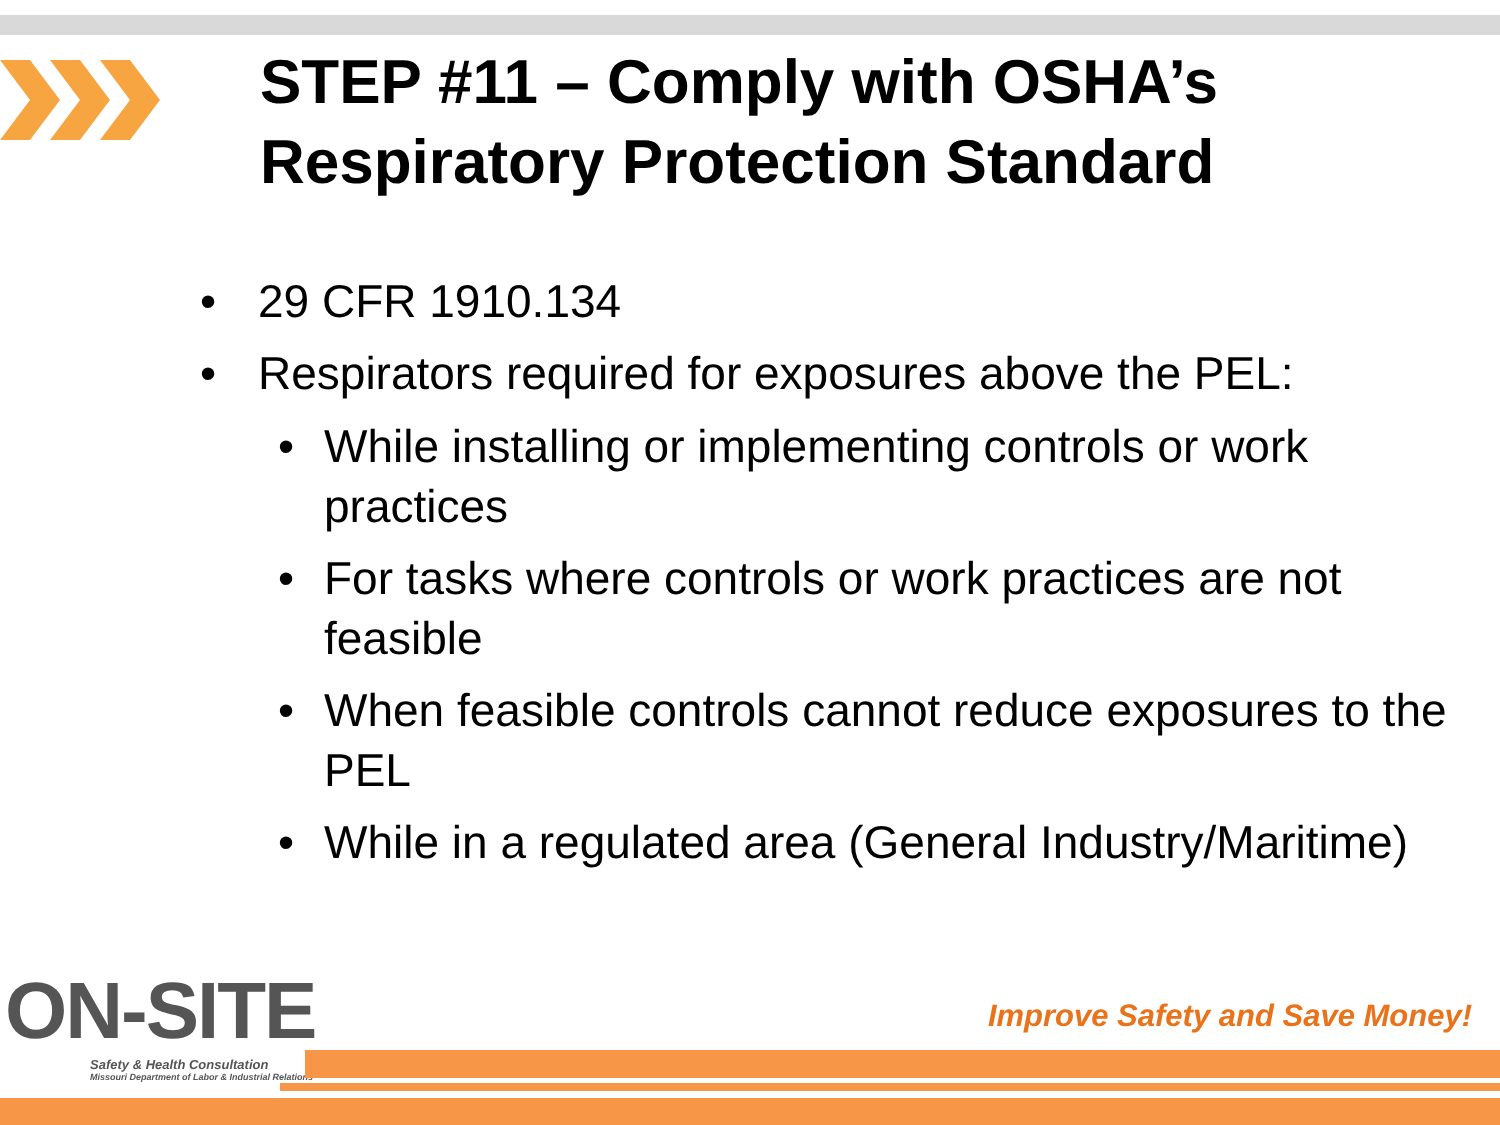STEP #11 – Comply with OSHA’s
Respiratory Protection Standard
• 29 CFR 1910.134
• Respirators required for exposures above the PEL:
• While installing or implementing controls or work practices
• For tasks where controls or work practices are not feasible
• When feasible controls cannot reduce exposures to the PEL
• While in a regulated area (General Industry/Maritime)
ON-SITE
Safety & Health Consultation
Missouri Department of Labor & Industrial Relations
Improve Safety and Save Money!